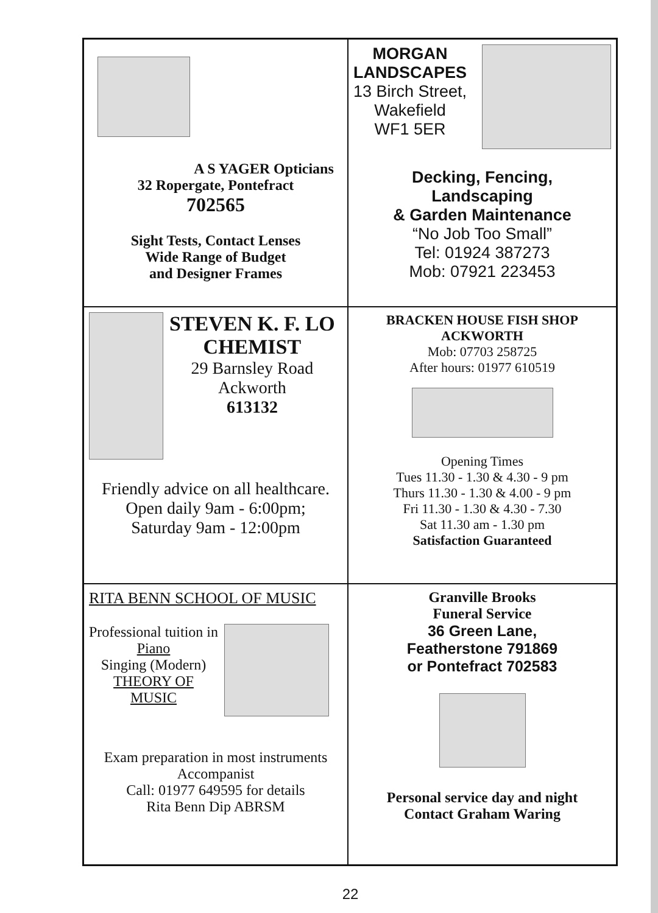A S YAGER Opticians
32 Ropergate, Pontefract
702565
Sight Tests, Contact Lenses
Wide Range of Budget
and Designer Frames
MORGAN
LANDSCAPES
13 Birch Street,
Wakefield
WF1 5ER
Decking, Fencing,
Landscaping
& Garden Maintenance
“No Job Too Small”
Tel: 01924 387273
Mob: 07921 223453
STEVEN K. F. LO
CHEMIST
29 Barnsley Road
Ackworth
613132
Friendly advice on all healthcare.
Open daily 9am - 6:00pm;
Saturday 9am - 12:00pm
BRACKEN HOUSE FISH SHOP
ACKWORTH
Mob: 07703 258725
After hours: 01977 610519
Opening Times
Tues 11.30 - 1.30 & 4.30 - 9 pm
Thurs 11.30 - 1.30 & 4.00 - 9 pm
Fri 11.30 - 1.30 & 4.30 - 7.30
Sat 11.30 am - 1.30 pm
Satisfaction Guaranteed
RITA BENN SCHOOL OF MUSIC
Professional tuition in
Piano
Singing (Modern)
THEORY OF
MUSIC
Exam preparation in most instruments
Accompanist
Call: 01977 649595 for details
Rita Benn Dip ABRSM
Granville Brooks
Funeral Service
36 Green Lane,
Featherstone 791869
or Pontefract 702583
Personal service day and night
Contact Graham Waring
22